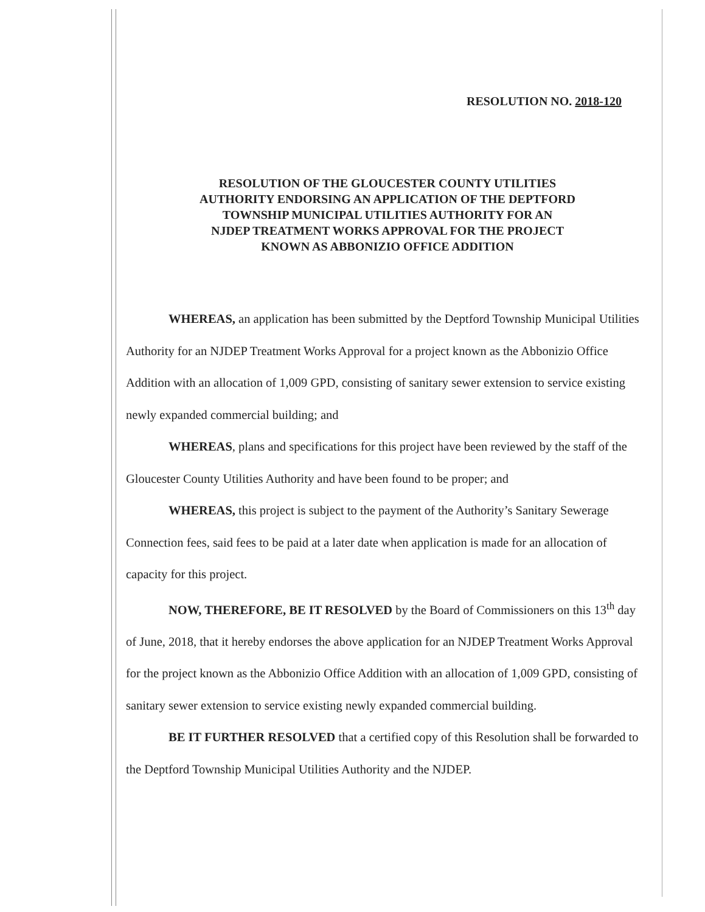RESOLUTION NO. 2018-120
RESOLUTION OF THE GLOUCESTER COUNTY UTILITIES
AUTHORITY ENDORSING AN APPLICATION OF THE DEPTFORD
TOWNSHIP MUNICIPAL UTILITIES AUTHORITY FOR AN
NJDEP TREATMENT WORKS APPROVAL FOR THE PROJECT
KNOWN AS ABBONIZIO OFFICE ADDITION
WHEREAS, an application has been submitted by the Deptford Township Municipal Utilities Authority for an NJDEP Treatment Works Approval for a project known as the Abbonizio Office Addition with an allocation of 1,009 GPD, consisting of sanitary sewer extension to service existing newly expanded commercial building; and
WHEREAS, plans and specifications for this project have been reviewed by the staff of the Gloucester County Utilities Authority and have been found to be proper; and
WHEREAS, this project is subject to the payment of the Authority’s Sanitary Sewerage Connection fees, said fees to be paid at a later date when application is made for an allocation of capacity for this project.
NOW, THEREFORE, BE IT RESOLVED by the Board of Commissioners on this 13<sup>th</sup> day of June, 2018, that it hereby endorses the above application for an NJDEP Treatment Works Approval for the project known as the Abbonizio Office Addition with an allocation of 1,009 GPD, consisting of sanitary sewer extension to service existing newly expanded commercial building.
BE IT FURTHER RESOLVED that a certified copy of this Resolution shall be forwarded to the Deptford Township Municipal Utilities Authority and the NJDEP.